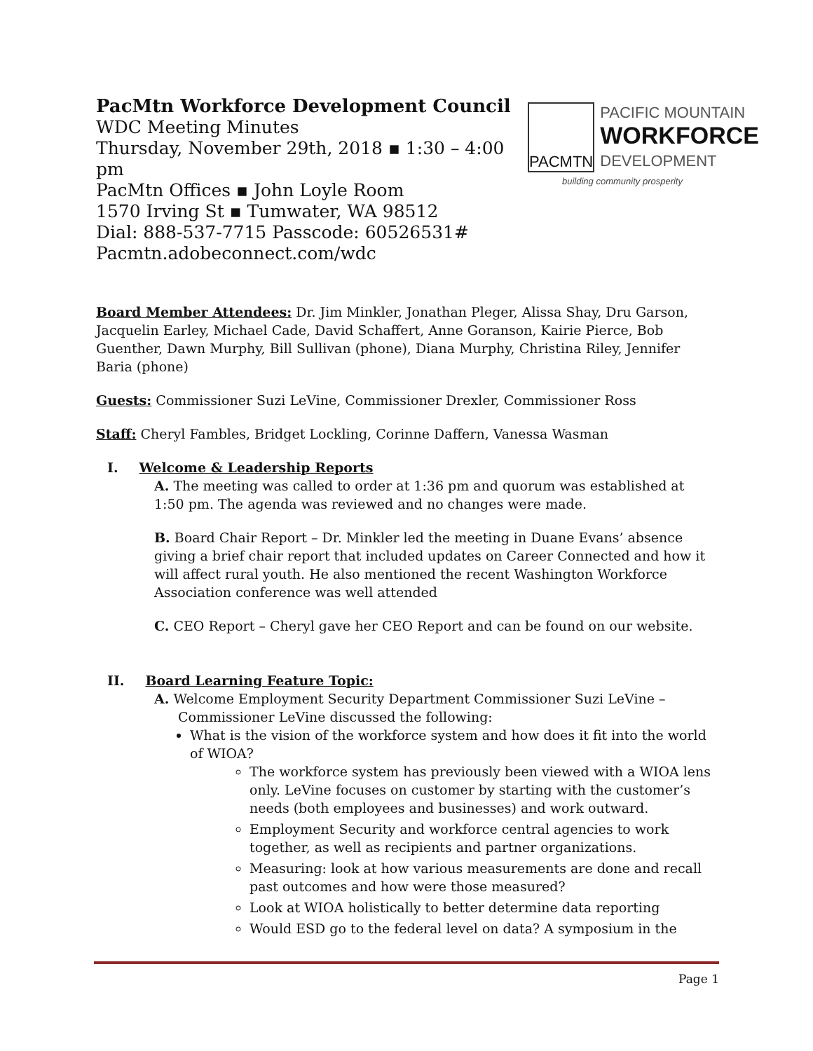PacMtn Workforce Development Council
WDC Meeting Minutes
Thursday, November 29th, 2018 ▪ 1:30 – 4:00 pm
PacMtn Offices ▪ John Loyle Room
1570 Irving St ▪ Tumwater, WA 98512
Dial: 888-537-7715 Passcode: 60526531#
Pacmtn.adobeconnect.com/wdc
PACMTN
PACIFIC MOUNTAIN
WORKFORCE
DEVELOPMENT
building community prosperity
Board Member Attendees: Dr. Jim Minkler, Jonathan Pleger, Alissa Shay, Dru Garson, Jacquelin Earley, Michael Cade, David Schaffert, Anne Goranson, Kairie Pierce, Bob Guenther, Dawn Murphy, Bill Sullivan (phone), Diana Murphy, Christina Riley, Jennifer Baria (phone)
Guests: Commissioner Suzi LeVine, Commissioner Drexler, Commissioner Ross
Staff: Cheryl Fambles, Bridget Lockling, Corinne Daffern, Vanessa Wasman
I. Welcome & Leadership Reports
A. The meeting was called to order at 1:36 pm and quorum was established at 1:50 pm. The agenda was reviewed and no changes were made.
B. Board Chair Report – Dr. Minkler led the meeting in Duane Evans’ absence giving a brief chair report that included updates on Career Connected and how it will affect rural youth. He also mentioned the recent Washington Workforce Association conference was well attended
C. CEO Report – Cheryl gave her CEO Report and can be found on our website.
II. Board Learning Feature Topic:
A. Welcome Employment Security Department Commissioner Suzi LeVine –
Commissioner LeVine discussed the following:
What is the vision of the workforce system and how does it fit into the world of WIOA?
The workforce system has previously been viewed with a WIOA lens only. LeVine focuses on customer by starting with the customer’s needs (both employees and businesses) and work outward.
Employment Security and workforce central agencies to work together, as well as recipients and partner organizations.
Measuring: look at how various measurements are done and recall past outcomes and how were those measured?
Look at WIOA holistically to better determine data reporting
Would ESD go to the federal level on data? A symposium in the
Page 1